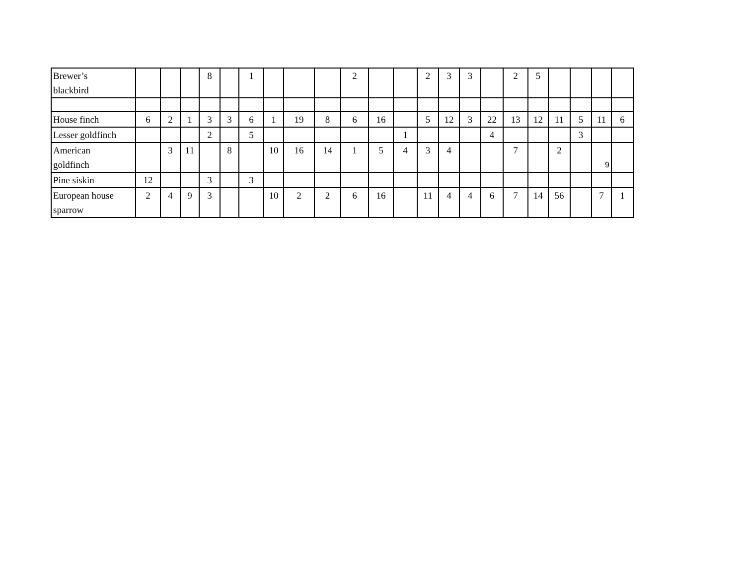| Brewer’s blackbird | | | | 8 | | 1 | | | | 2 | | | 2 | 3 | 3 | | 2 | 5 | | | | |
| House finch | 6 | 2 | 1 | 3 | 3 | 6 | 1 | 19 | 8 | 6 | 16 | | 5 | 12 | 3 | 22 | 13 | 12 | 11 | 5 | 11 | 6 |
| Lesser goldfinch | | | | 2 | | 5 | | | | | | 1 | | | | 4 | | | | 3 | | |
| American goldfinch | | 3 | 11 | | 8 | | 10 | 16 | 14 | 1 | 5 | 4 | 3 | 4 | | | 7 | | 2 | | 9 | |
| Pine siskin | 12 | | | 3 | | 3 | | | | | | | | | | | | | | | | |
| European house sparrow | 2 | 4 | 9 | 3 | | | 10 | 2 | 2 | 6 | 16 | | 11 | 4 | 4 | 6 | 7 | 14 | 56 | | 7 | 1 |